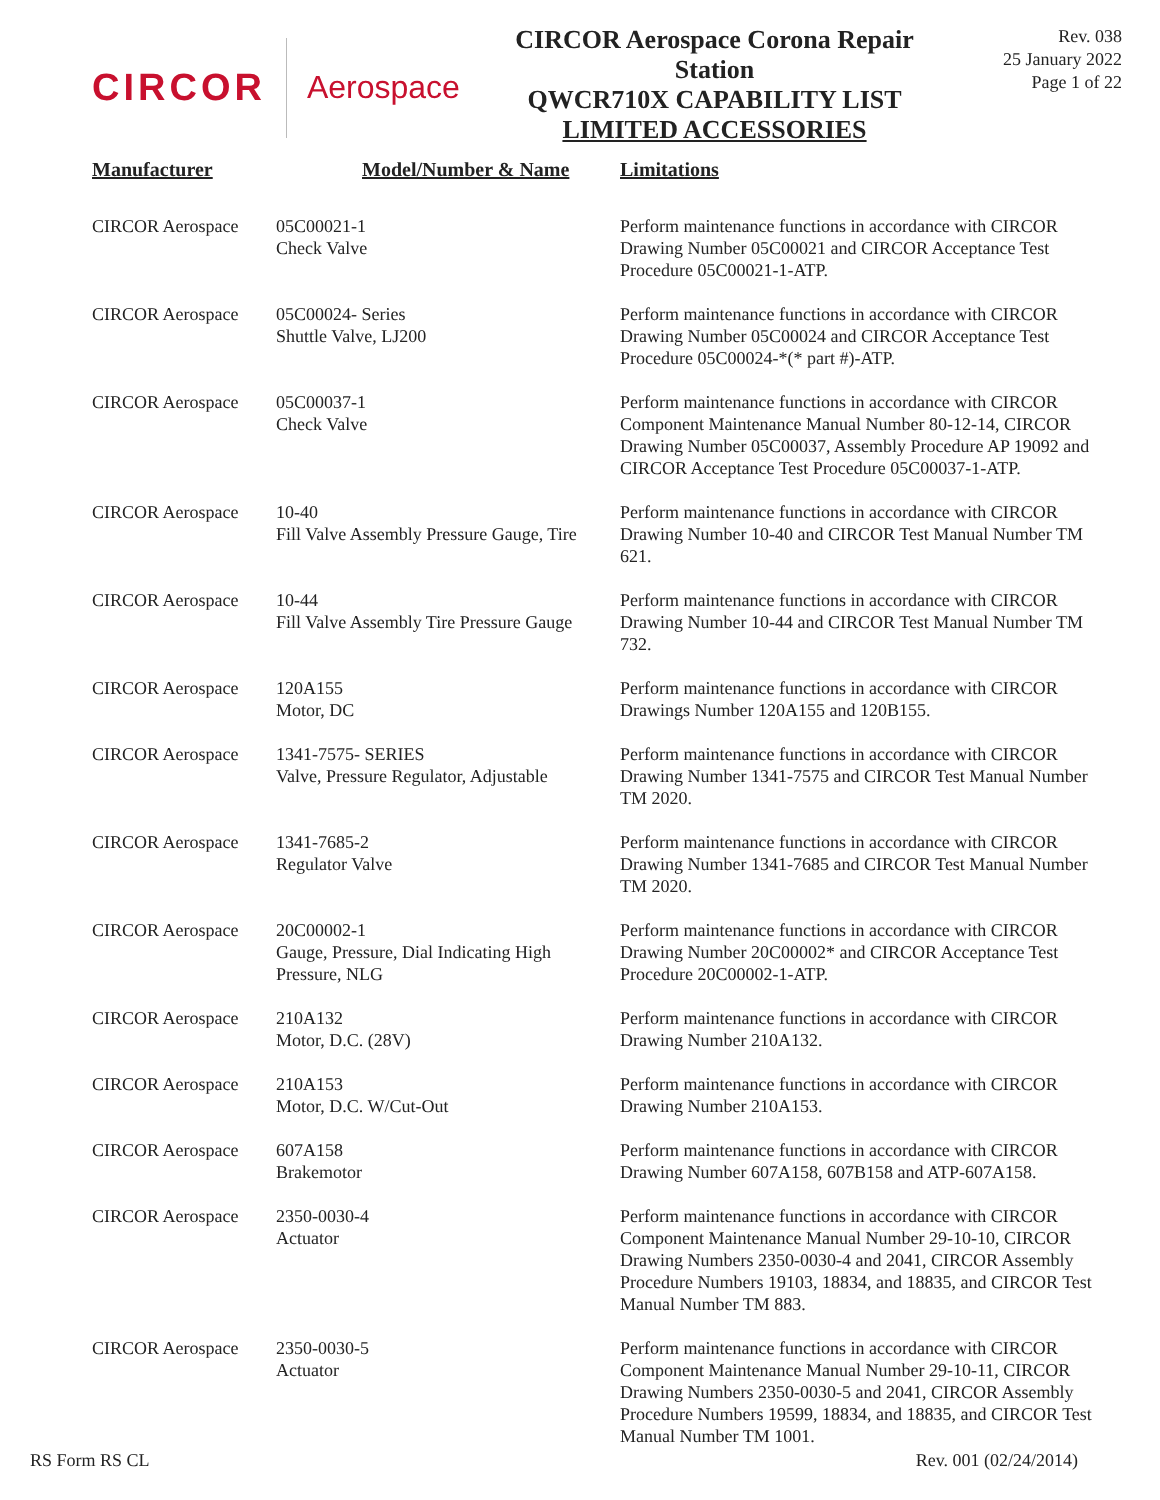CIRCOR Aerospace
CIRCOR Aerospace Corona Repair Station
QWCR710X CAPABILITY LIST
LIMITED ACCESSORIES
Rev. 038
25 January 2022
Page 1 of 22
| Manufacturer | Model/Number & Name | Limitations |
| --- | --- | --- |
| CIRCOR Aerospace | 05C00021-1 Check Valve | Perform maintenance functions in accordance with CIRCOR Drawing Number 05C00021 and CIRCOR Acceptance Test Procedure 05C00021-1-ATP. |
| CIRCOR Aerospace | 05C00024- Series Shuttle Valve, LJ200 | Perform maintenance functions in accordance with CIRCOR Drawing Number 05C00024 and CIRCOR Acceptance Test Procedure 05C00024-*(* part #)-ATP. |
| CIRCOR Aerospace | 05C00037-1 Check Valve | Perform maintenance functions in accordance with CIRCOR Component Maintenance Manual Number 80-12-14, CIRCOR Drawing Number 05C00037, Assembly Procedure AP 19092 and CIRCOR Acceptance Test Procedure 05C00037-1-ATP. |
| CIRCOR Aerospace | 10-40 Fill Valve Assembly Pressure Gauge, Tire | Perform maintenance functions in accordance with CIRCOR Drawing Number 10-40 and CIRCOR Test Manual Number TM 621. |
| CIRCOR Aerospace | 10-44 Fill Valve Assembly Tire Pressure Gauge | Perform maintenance functions in accordance with CIRCOR Drawing Number 10-44 and CIRCOR Test Manual Number TM 732. |
| CIRCOR Aerospace | 120A155 Motor, DC | Perform maintenance functions in accordance with CIRCOR Drawings Number 120A155 and 120B155. |
| CIRCOR Aerospace | 1341-7575- SERIES Valve, Pressure Regulator, Adjustable | Perform maintenance functions in accordance with CIRCOR Drawing Number 1341-7575 and CIRCOR Test Manual Number TM 2020. |
| CIRCOR Aerospace | 1341-7685-2 Regulator Valve | Perform maintenance functions in accordance with CIRCOR Drawing Number 1341-7685 and CIRCOR Test Manual Number TM 2020. |
| CIRCOR Aerospace | 20C00002-1 Gauge, Pressure, Dial Indicating High Pressure, NLG | Perform maintenance functions in accordance with CIRCOR Drawing Number 20C00002* and CIRCOR Acceptance Test Procedure 20C00002-1-ATP. |
| CIRCOR Aerospace | 210A132 Motor, D.C. (28V) | Perform maintenance functions in accordance with CIRCOR Drawing Number 210A132. |
| CIRCOR Aerospace | 210A153 Motor, D.C. W/Cut-Out | Perform maintenance functions in accordance with CIRCOR Drawing Number 210A153. |
| CIRCOR Aerospace | 607A158 Brakemotor | Perform maintenance functions in accordance with CIRCOR Drawing Number 607A158, 607B158 and ATP-607A158. |
| CIRCOR Aerospace | 2350-0030-4 Actuator | Perform maintenance functions in accordance with CIRCOR Component Maintenance Manual Number 29-10-10, CIRCOR Drawing Numbers 2350-0030-4 and 2041, CIRCOR Assembly Procedure Numbers 19103, 18834, and 18835, and CIRCOR Test Manual Number TM 883. |
| CIRCOR Aerospace | 2350-0030-5 Actuator | Perform maintenance functions in accordance with CIRCOR Component Maintenance Manual Number 29-10-11, CIRCOR Drawing Numbers 2350-0030-5 and 2041, CIRCOR Assembly Procedure Numbers 19599, 18834, and 18835, and CIRCOR Test Manual Number TM 1001. |
RS Form RS CL Rev. 001 (02/24/2014)